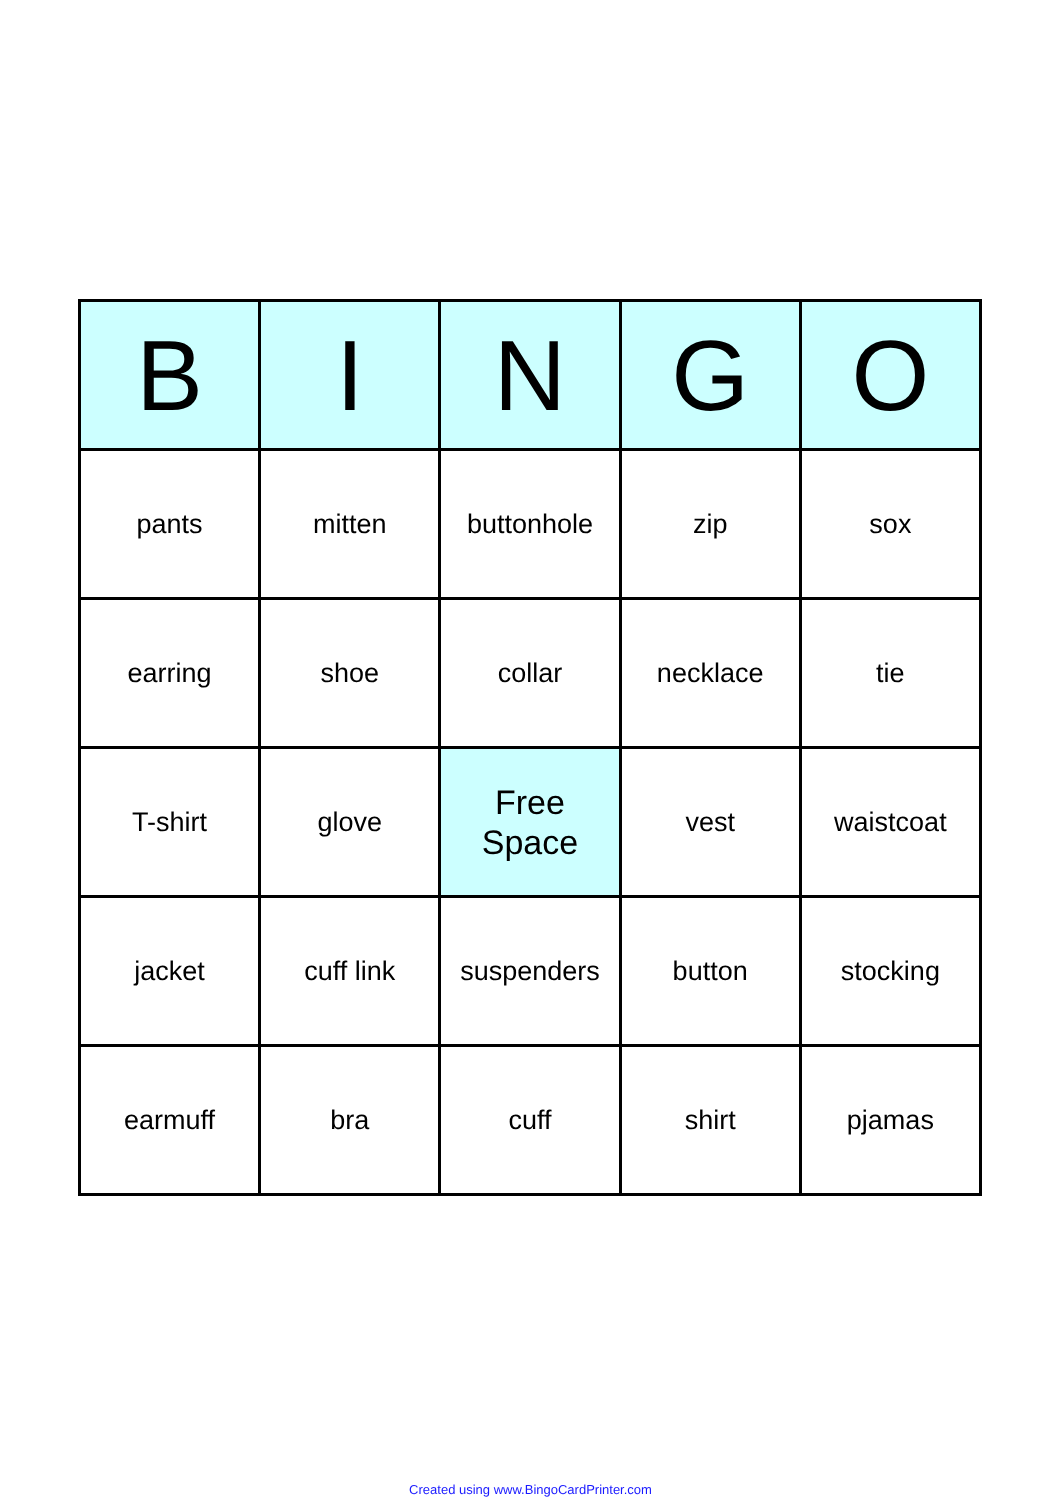| B | I | N | G | O |
| --- | --- | --- | --- | --- |
| pants | mitten | buttonhole | zip | sox |
| earring | shoe | collar | necklace | tie |
| T-shirt | glove | Free Space | vest | waistcoat |
| jacket | cuff link | suspenders | button | stocking |
| earmuff | bra | cuff | shirt | pjamas |
Created using www.BingoCardPrinter.com